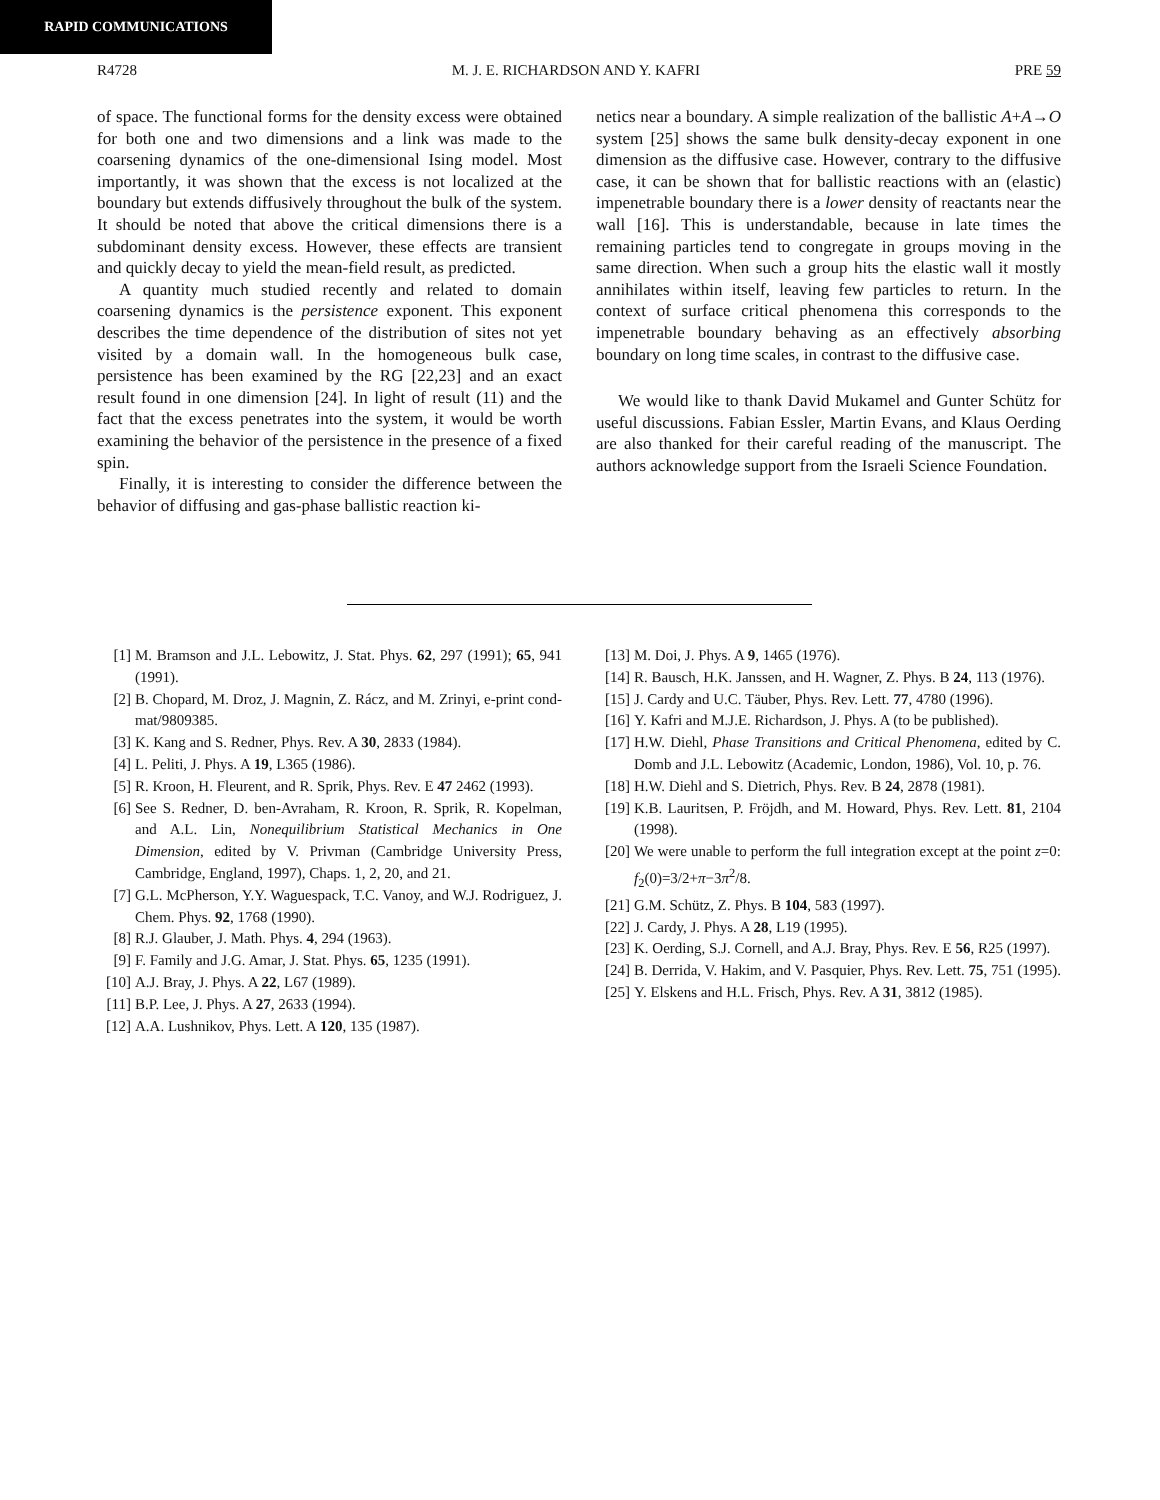RAPID COMMUNICATIONS
R4728 M. J. E. RICHARDSON AND Y. KAFRI PRE 59
of space. The functional forms for the density excess were obtained for both one and two dimensions and a link was made to the coarsening dynamics of the one-dimensional Ising model. Most importantly, it was shown that the excess is not localized at the boundary but extends diffusively throughout the bulk of the system. It should be noted that above the critical dimensions there is a subdominant density excess. However, these effects are transient and quickly decay to yield the mean-field result, as predicted.
A quantity much studied recently and related to domain coarsening dynamics is the persistence exponent. This exponent describes the time dependence of the distribution of sites not yet visited by a domain wall. In the homogeneous bulk case, persistence has been examined by the RG [22,23] and an exact result found in one dimension [24]. In light of result (11) and the fact that the excess penetrates into the system, it would be worth examining the behavior of the persistence in the presence of a fixed spin.
Finally, it is interesting to consider the difference between the behavior of diffusing and gas-phase ballistic reaction ki-
netics near a boundary. A simple realization of the ballistic A+A→O system [25] shows the same bulk density-decay exponent in one dimension as the diffusive case. However, contrary to the diffusive case, it can be shown that for ballistic reactions with an (elastic) impenetrable boundary there is a lower density of reactants near the wall [16]. This is understandable, because in late times the remaining particles tend to congregate in groups moving in the same direction. When such a group hits the elastic wall it mostly annihilates within itself, leaving few particles to return. In the context of surface critical phenomena this corresponds to the impenetrable boundary behaving as an effectively absorbing boundary on long time scales, in contrast to the diffusive case.
We would like to thank David Mukamel and Gunter Schütz for useful discussions. Fabian Essler, Martin Evans, and Klaus Oerding are also thanked for their careful reading of the manuscript. The authors acknowledge support from the Israeli Science Foundation.
[1] M. Bramson and J.L. Lebowitz, J. Stat. Phys. 62, 297 (1991); 65, 941 (1991).
[2] B. Chopard, M. Droz, J. Magnin, Z. Rácz, and M. Zrinyi, e-print cond-mat/9809385.
[3] K. Kang and S. Redner, Phys. Rev. A 30, 2833 (1984).
[4] L. Peliti, J. Phys. A 19, L365 (1986).
[5] R. Kroon, H. Fleurent, and R. Sprik, Phys. Rev. E 47 2462 (1993).
[6] See S. Redner, D. ben-Avraham, R. Kroon, R. Sprik, R. Kopelman, and A.L. Lin, Nonequilibrium Statistical Mechanics in One Dimension, edited by V. Privman (Cambridge University Press, Cambridge, England, 1997), Chaps. 1, 2, 20, and 21.
[7] G.L. McPherson, Y.Y. Waguespack, T.C. Vanoy, and W.J. Rodriguez, J. Chem. Phys. 92, 1768 (1990).
[8] R.J. Glauber, J. Math. Phys. 4, 294 (1963).
[9] F. Family and J.G. Amar, J. Stat. Phys. 65, 1235 (1991).
[10] A.J. Bray, J. Phys. A 22, L67 (1989).
[11] B.P. Lee, J. Phys. A 27, 2633 (1994).
[12] A.A. Lushnikov, Phys. Lett. A 120, 135 (1987).
[13] M. Doi, J. Phys. A 9, 1465 (1976).
[14] R. Bausch, H.K. Janssen, and H. Wagner, Z. Phys. B 24, 113 (1976).
[15] J. Cardy and U.C. Täuber, Phys. Rev. Lett. 77, 4780 (1996).
[16] Y. Kafri and M.J.E. Richardson, J. Phys. A (to be published).
[17] H.W. Diehl, Phase Transitions and Critical Phenomena, edited by C. Domb and J.L. Lebowitz (Academic, London, 1986), Vol. 10, p. 76.
[18] H.W. Diehl and S. Dietrich, Phys. Rev. B 24, 2878 (1981).
[19] K.B. Lauritsen, P. Fröjdh, and M. Howard, Phys. Rev. Lett. 81, 2104 (1998).
[20] We were unable to perform the full integration except at the point z=0: f<sub>2</sub>(0)=3/2+π−3π<sup>2</sup>/8.
[21] G.M. Schütz, Z. Phys. B 104, 583 (1997).
[22] J. Cardy, J. Phys. A 28, L19 (1995).
[23] K. Oerding, S.J. Cornell, and A.J. Bray, Phys. Rev. E 56, R25 (1997).
[24] B. Derrida, V. Hakim, and V. Pasquier, Phys. Rev. Lett. 75, 751 (1995).
[25] Y. Elskens and H.L. Frisch, Phys. Rev. A 31, 3812 (1985).